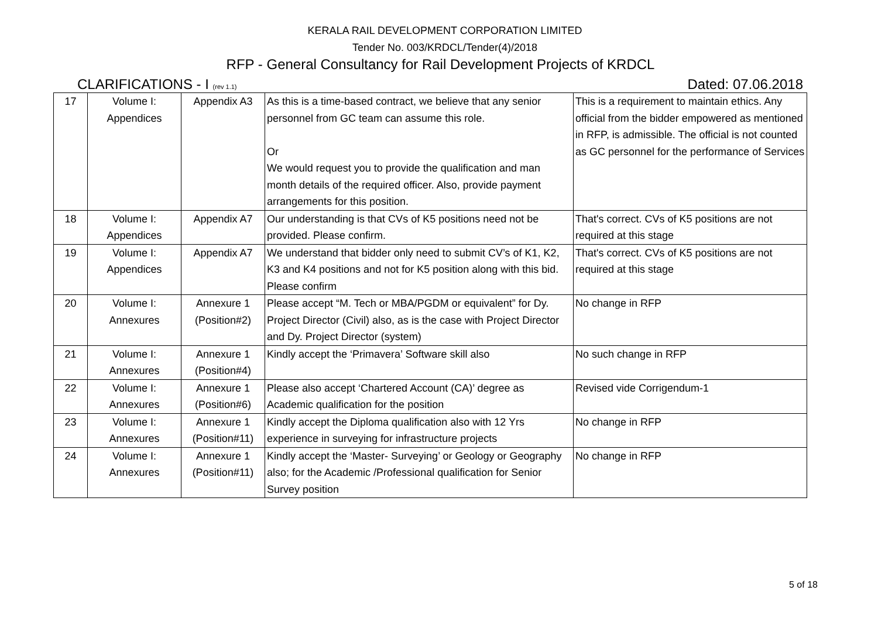KERALA RAIL DEVELOPMENT CORPORATION LIMITED
Tender No. 003/KRDCL/Tender(4)/2018
RFP - General Consultancy for Rail Development Projects of KRDCL
CLARIFICATIONS - I (rev 1.1) Dated: 07.06.2018
| 17 | Volume I: Appendices | Appendix A3 | As this is a time-based contract, we believe that any senior personnel from GC team can assume this role. Or We would request you to provide the qualification and man month details of the required officer. Also, provide payment arrangements for this position. | This is a requirement to maintain ethics. Any official from the bidder empowered as mentioned in RFP, is admissible. The official is not counted as GC personnel for the performance of Services |
| 18 | Volume I: Appendices | Appendix A7 | Our understanding is that CVs of K5 positions need not be provided. Please confirm. | That's correct. CVs of K5 positions are not required at this stage |
| 19 | Volume I: Appendices | Appendix A7 | We understand that bidder only need to submit CV’s of K1, K2, K3 and K4 positions and not for K5 position along with this bid. Please confirm | That's correct. CVs of K5 positions are not required at this stage |
| 20 | Volume I: Annexures | Annexure 1 (Position#2) | Please accept “M. Tech or MBA/PGDM or equivalent” for Dy. Project Director (Civil) also, as is the case with Project Director and Dy. Project Director (system) | No change in RFP |
| 21 | Volume I: Annexures | Annexure 1 (Position#4) | Kindly accept the ‘Primavera’ Software skill also | No such change in RFP |
| 22 | Volume I: Annexures | Annexure 1 (Position#6) | Please also accept ‘Chartered Account (CA)’ degree as Academic qualification for the position | Revised vide Corrigendum-1 |
| 23 | Volume I: Annexures | Annexure 1 (Position#11) | Kindly accept the Diploma qualification also with 12 Yrs experience in surveying for infrastructure projects | No change in RFP |
| 24 | Volume I: Annexures | Annexure 1 (Position#11) | Kindly accept the ‘Master- Surveying’ or Geology or Geography also; for the Academic /Professional qualification for Senior Survey position | No change in RFP |
5 of 18